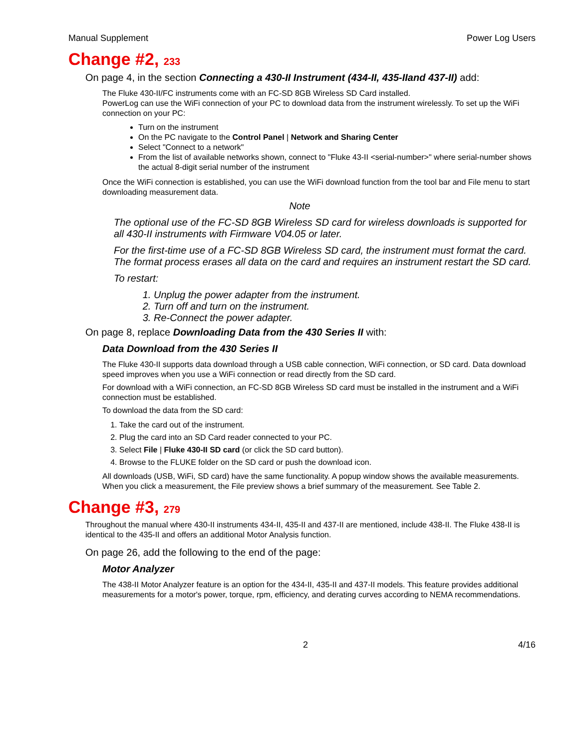Manual Supplement Power Log Users
Change #2, 233
On page 4, in the section Connecting a 430-II Instrument (434-II, 435-IIand 437-II) add:
The Fluke 430-II/FC instruments come with an FC-SD 8GB Wireless SD Card installed.
PowerLog can use the WiFi connection of your PC to download data from the instrument wirelessly. To set up the WiFi connection on your PC:
Turn on the instrument
On the PC navigate to the Control Panel | Network and Sharing Center
Select "Connect to a network"
From the list of available networks shown, connect to "Fluke 43-II <serial-number>" where serial-number shows the actual 8-digit serial number of the instrument
Once the WiFi connection is established, you can use the WiFi download function from the tool bar and File menu to start downloading measurement data.
Note
The optional use of the FC-SD 8GB Wireless SD card for wireless downloads is supported for all 430-II instruments with Firmware V04.05 or later.
For the first-time use of a FC-SD 8GB Wireless SD card, the instrument must format the card. The format process erases all data on the card and requires an instrument restart the SD card.
To restart:
1. Unplug the power adapter from the instrument.
2. Turn off and turn on the instrument.
3. Re-Connect the power adapter.
On page 8, replace Downloading Data from the 430 Series II with:
Data Download from the 430 Series II
The Fluke 430-II supports data download through a USB cable connection, WiFi connection, or SD card. Data download speed improves when you use a WiFi connection or read directly from the SD card.
For download with a WiFi connection, an FC-SD 8GB Wireless SD card must be installed in the instrument and a WiFi connection must be established.
To download the data from the SD card:
1. Take the card out of the instrument.
2. Plug the card into an SD Card reader connected to your PC.
3. Select File | Fluke 430-II SD card (or click the SD card button).
4. Browse to the FLUKE folder on the SD card or push the download icon.
All downloads (USB, WiFi, SD card) have the same functionality. A popup window shows the available measurements. When you click a measurement, the File preview shows a brief summary of the measurement. See Table 2.
Change #3, 279
Throughout the manual where 430-II instruments 434-II, 435-II and 437-II are mentioned, include 438-II. The Fluke 438-II is identical to the 435-II and offers an additional Motor Analysis function.
On page 26, add the following to the end of the page:
Motor Analyzer
The 438-II Motor Analyzer feature is an option for the 434-II, 435-II and 437-II models. This feature provides additional measurements for a motor's power, torque, rpm, efficiency, and derating curves according to NEMA recommendations.
2 4/16